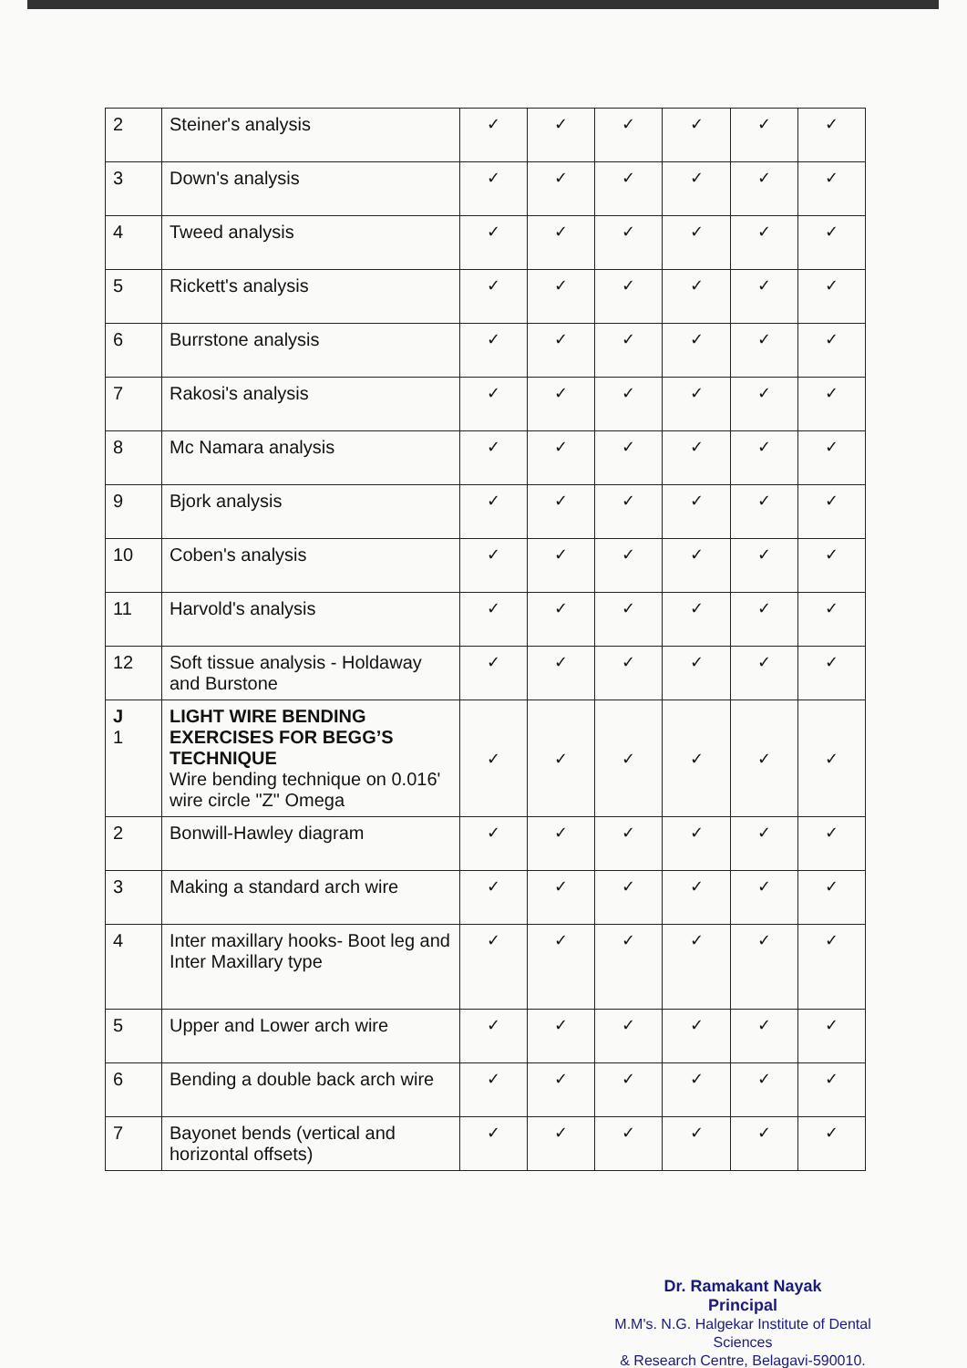| 2 | Steiner's analysis | ✓ | ✓ | ✓ | ✓ | ✓ | ✓ |
| 3 | Down's analysis | ✓ | ✓ | ✓ | ✓ | ✓ | ✓ |
| 4 | Tweed analysis | ✓ | ✓ | ✓ | ✓ | ✓ | ✓ |
| 5 | Rickett's analysis | ✓ | ✓ | ✓ | ✓ | ✓ | ✓ |
| 6 | Burrstone analysis | ✓ | ✓ | ✓ | ✓ | ✓ | ✓ |
| 7 | Rakosi's analysis | ✓ | ✓ | ✓ | ✓ | ✓ | ✓ |
| 8 | Mc Namara analysis | ✓ | ✓ | ✓ | ✓ | ✓ | ✓ |
| 9 | Bjork analysis | ✓ | ✓ | ✓ | ✓ | ✓ | ✓ |
| 10 | Coben's analysis | ✓ | ✓ | ✓ | ✓ | ✓ | ✓ |
| 11 | Harvold's analysis | ✓ | ✓ | ✓ | ✓ | ✓ | ✓ |
| 12 | Soft tissue analysis - Holdaway and Burstone | ✓ | ✓ | ✓ | ✓ | ✓ | ✓ |
| J 1 | LIGHT WIRE BENDING EXERCISES FOR BEGG’S TECHNIQUE Wire bending technique on 0.016' wire circle "Z" Omega | ✓ | ✓ | ✓ | ✓ | ✓ | ✓ |
| 2 | Bonwill-Hawley diagram | ✓ | ✓ | ✓ | ✓ | ✓ | ✓ |
| 3 | Making a standard arch wire | ✓ | ✓ | ✓ | ✓ | ✓ | ✓ |
| 4 | Inter maxillary hooks- Boot leg and Inter Maxillary type | ✓ | ✓ | ✓ | ✓ | ✓ | ✓ |
| 5 | Upper and Lower arch wire | ✓ | ✓ | ✓ | ✓ | ✓ | ✓ |
| 6 | Bending a double back arch wire | ✓ | ✓ | ✓ | ✓ | ✓ | ✓ |
| 7 | Bayonet bends (vertical and horizontal offsets) | ✓ | ✓ | ✓ | ✓ | ✓ | ✓ |
Dr. Ramakant Nayak
Principal
M.M's. N.G. Halgekar Institute of Dental Sciences
& Research Centre, Belagavi-590010.